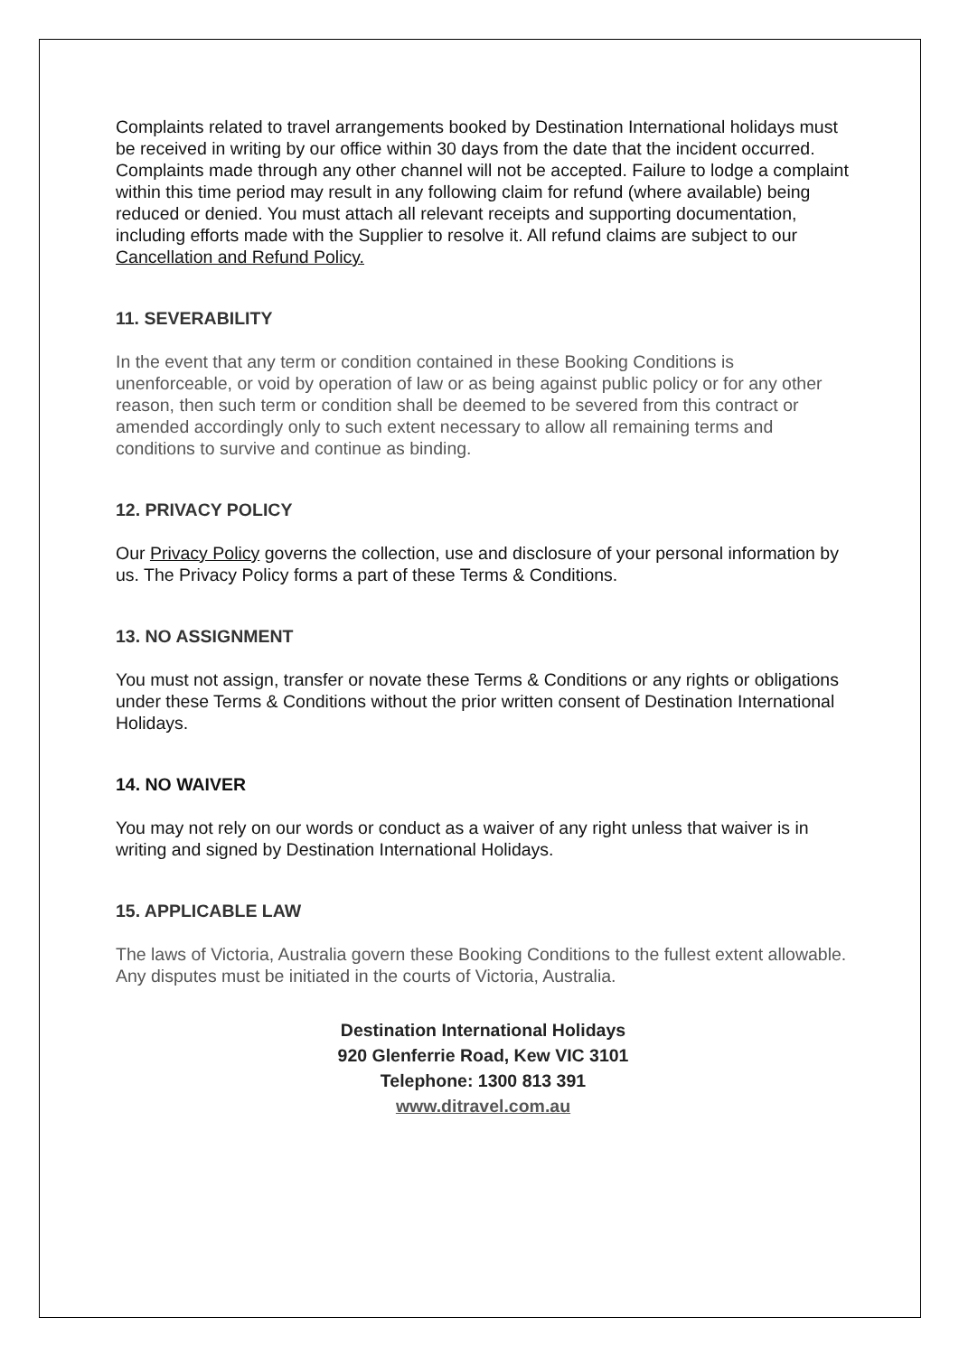Complaints related to travel arrangements booked by Destination International holidays must be received in writing by our office within 30 days from the date that the incident occurred. Complaints made through any other channel will not be accepted. Failure to lodge a complaint within this time period may result in any following claim for refund (where available) being reduced or denied. You must attach all relevant receipts and supporting documentation, including efforts made with the Supplier to resolve it. All refund claims are subject to our Cancellation and Refund Policy.
11. SEVERABILITY
In the event that any term or condition contained in these Booking Conditions is unenforceable, or void by operation of law or as being against public policy or for any other reason, then such term or condition shall be deemed to be severed from this contract or amended accordingly only to such extent necessary to allow all remaining terms and conditions to survive and continue as binding.
12. PRIVACY POLICY
Our Privacy Policy governs the collection, use and disclosure of your personal information by us. The Privacy Policy forms a part of these Terms & Conditions.
13. NO ASSIGNMENT
You must not assign, transfer or novate these Terms & Conditions or any rights or obligations under these Terms & Conditions without the prior written consent of Destination International Holidays.
14. NO WAIVER
You may not rely on our words or conduct as a waiver of any right unless that waiver is in writing and signed by Destination International Holidays.
15. APPLICABLE LAW
The laws of Victoria, Australia govern these Booking Conditions to the fullest extent allowable. Any disputes must be initiated in the courts of Victoria, Australia.
Destination International Holidays
920 Glenferrie Road, Kew VIC 3101
Telephone: 1300 813 391
www.ditravel.com.au